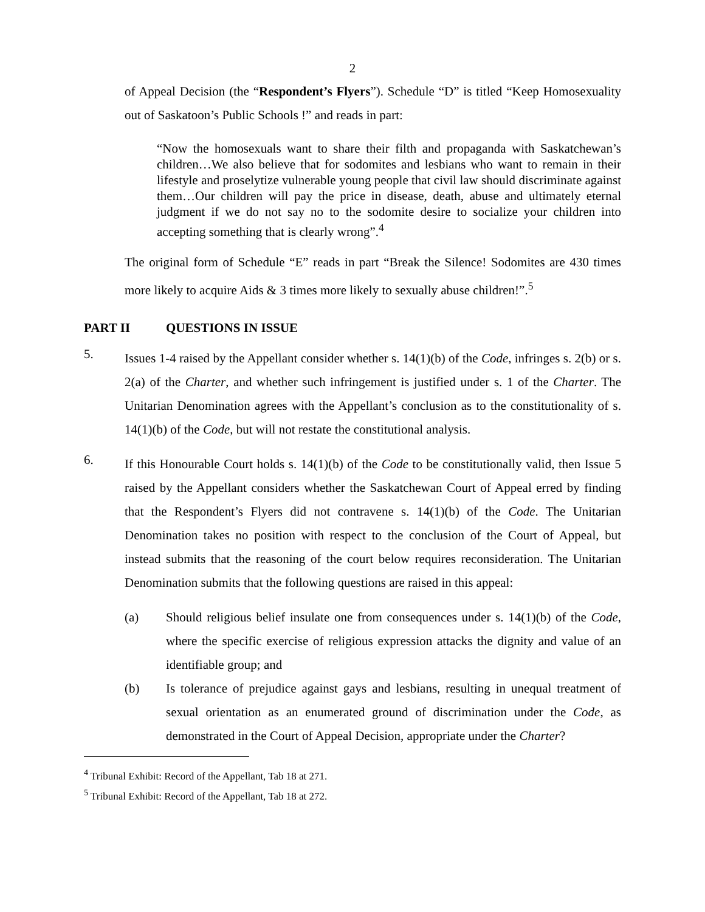2
of Appeal Decision (the “Respondent’s Flyers”). Schedule “D” is titled “Keep Homosexuality out of Saskatoon’s Public Schools !” and reads in part:
“Now the homosexuals want to share their filth and propaganda with Saskatchewan’s children…We also believe that for sodomites and lesbians who want to remain in their lifestyle and proselytize vulnerable young people that civil law should discriminate against them…Our children will pay the price in disease, death, abuse and ultimately eternal judgment if we do not say no to the sodomite desire to socialize your children into accepting something that is clearly wrong”.<sup>4</sup>
The original form of Schedule “E” reads in part “Break the Silence! Sodomites are 430 times more likely to acquire Aids & 3 times more likely to sexually abuse children!”.<sup>5</sup>
PART II QUESTIONS IN ISSUE
5.
Issues 1-4 raised by the Appellant consider whether s. 14(1)(b) of the Code, infringes s. 2(b) or s. 2(a) of the Charter, and whether such infringement is justified under s. 1 of the Charter. The Unitarian Denomination agrees with the Appellant’s conclusion as to the constitutionality of s. 14(1)(b) of the Code, but will not restate the constitutional analysis.
6.
If this Honourable Court holds s. 14(1)(b) of the Code to be constitutionally valid, then Issue 5 raised by the Appellant considers whether the Saskatchewan Court of Appeal erred by finding that the Respondent’s Flyers did not contravene s. 14(1)(b) of the Code. The Unitarian Denomination takes no position with respect to the conclusion of the Court of Appeal, but instead submits that the reasoning of the court below requires reconsideration. The Unitarian Denomination submits that the following questions are raised in this appeal:
(a) Should religious belief insulate one from consequences under s. 14(1)(b) of the Code, where the specific exercise of religious expression attacks the dignity and value of an identifiable group; and
(b) Is tolerance of prejudice against gays and lesbians, resulting in unequal treatment of sexual orientation as an enumerated ground of discrimination under the Code, as demonstrated in the Court of Appeal Decision, appropriate under the Charter?
<sup>4</sup> Tribunal Exhibit: Record of the Appellant, Tab 18 at 271.
<sup>5</sup> Tribunal Exhibit: Record of the Appellant, Tab 18 at 272.